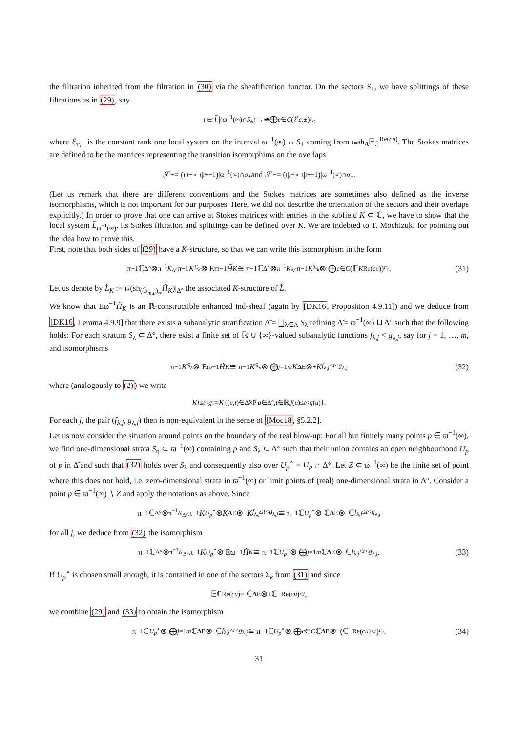the filtration inherited from the filtration in (30) via the sheafification functor. On the sectors S<sub>±</sub>, we have splittings of these filtrations as in (29), say
ψ<sub>±</sub>: L̃ |<sub>(ϖ<sup>−1</sup>(∞)∩S<sub>±</sub>)</sub> →<sup>≅</sup> ⨁<sub>c∈C</sub> (ℰ<sub>c,±</sub>)<sup>r<sub>c</sub></sup>
where ℰ<sub>c,±</sub> is the constant rank one local system on the interval ϖ<sup>−1</sup>(∞) ∩ S<sub>±</sub> coming from ι<sub>*</sub>sh<sub>Δ</sub>𝔼<sub>ℂ</sub><sup>Re(cu)</sup>. The Stokes matrices are defined to be the matrices representing the transition isomorphims on the overlaps
𝒮<sub>+</sub> = (ψ<sub>−</sub> ∘ ψ<sub>+</sub><sup>−1</sup>)|<sub>ϖ<sup>−1</sup>(∞)∩σ<sub>+</sub></sub> and 𝒮<sub>−</sub> = (ψ<sub>−</sub> ∘ ψ<sub>+</sub><sup>−1</sup>)|<sub>ϖ<sup>−1</sup>(∞)∩σ<sub>−</sub></sub>.
(Let us remark that there are different conventions and the Stokes matrices are sometimes also defined as the inverse isomorphisms, which is not important for our purposes. Here, we did not describe the orientation of the sectors and their overlaps explicitly.) In order to prove that one can arrive at Stokes matrices with entries in the subfield K ⊂ ℂ, we have to show that the local system L̃<sub>ϖ<sup>−1</sup>(∞)</sub>, its Stokes filtration and splittings can be defined over K. We are indebted to T. Mochizuki for pointing out the idea how to prove this.
First, note that both sides of (29) have a K-structure, so that we can write this isomorphism in the form
π<sup>−1</sup>ℂ<sub>Δ°</sub> ⊗<sub>π<sup>−1</sup>K<sub>Δ°</sub></sub> π<sup>−1</sup> K<sub>Σ<sub>k</sub></sub> ⊗ Eϖ<sup>−1</sup> H̃<sub>K</sub> ≅ π<sup>−1</sup>ℂ<sub>Δ°</sub> ⊗<sub>π<sup>−1</sup>K<sub>Δ°</sub></sub> π<sup>−1</sup> K<sub>Σ<sub>k</sub></sub> ⊗ ⨁<sub>c∈C</sub> (𝔼<sub>K</sub><sup>Re(cu)</sup>)<sup>r<sub>c</sub></sup>. (31)
Let us denote by L̃<sub>K</sub> := ι<sub>*</sub>(sh<sub>(𝔾<sub>m,u</sub>)<sub>∞</sub></sub>H̃<sub>K</sub>)|<sub>Δ°</sub> the associated K-structure of L̃.
We know that Eϖ<sup>−1</sup>H̃<sub>K</sub> is an ℝ-constructible enhanced ind-sheaf (again by [DK16, Proposition 4.9.11]) and we deduce from [DK16, Lemma 4.9.9] that there exists a subanalytic stratification Δ̃ = ⨆<sub>λ∈Λ</sub> S<sub>λ</sub> refining Δ̃ = ϖ<sup>−1</sup>(∞) ⊔ Δ° such that the following holds: For each stratum S<sub>λ</sub> ⊂ Δ°, there exist a finite set of ℝ ∪ {∞}-valued subanalytic functions f<sub>λ,j</sub> < g<sub>λ,j</sub>, say for j = 1, …, m, and isomorphisms
π<sup>−1</sup> K<sub>S<sub>λ</sub></sub> ⊗ Eϖ<sup>−1</sup> H̃<sub>K</sub> ≅ π<sup>−1</sup> K<sub>S<sub>λ</sub></sub> ⊗ ⨁<sub>j=1</sub><sup>m</sup> K<sub>Δ</sub><sup>E</sup> ⊗<sup>+</sup> K<sub>f<sub>λ,j</sub>≤t<g<sub>λ,j</sub></sub> (32)
where (analogously to (2)) we write
K<sub>f≤t<g</sub> := K<sub>{(u,t)∈Δ̃×P|u∈Δ°,t∈ℝ,f(u)≤t<g(u)}</sub>.
For each j, the pair (f<sub>λ,j</sub>, g<sub>λ,j</sub>) then is non-equivalent in the sense of [Moc18, §5.2.2].
Let us now consider the situation around points on the boundary of the real blow-up: For all but finitely many points p ∈ ϖ<sup>−1</sup>(∞), we find one-dimensional strata S<sub>η</sub> ⊂ ϖ<sup>−1</sup>(∞) containing p and S<sub>λ</sub> ⊂ Δ° such that their union contains an open neighbourhood U<sub>p</sub> of p in Δ̃ and such that (32) holds over S<sub>λ</sub> and consequently also over U<sub>p</sub><sup>∘</sup> = U<sub>p</sub> ∩ Δ°. Let Z ⊂ ϖ<sup>−1</sup>(∞) be the finite set of point where this does not hold, i.e. zero-dimensional strata in ϖ<sup>−1</sup>(∞) or limit points of (real) one-dimensional strata in Δ°. Consider a point p ∈ ϖ<sup>−1</sup>(∞) ∖ Z and apply the notations as above. Since
π<sup>−1</sup>ℂ<sub>Δ°</sub> ⊗<sub>π<sup>−1</sup>K<sub>Δ°</sub></sub> π<sup>−1</sup> K<sub>U<sub>p</sub><sup>∘</sup></sub> ⊗ K<sub>Δ</sub><sup>E</sup> ⊗<sup>+</sup> K<sub>f<sub>λ,j</sub>≤t<g<sub>λ,j</sub></sub> ≅ π<sup>−1</sup>ℂ<sub>U<sub>p</sub><sup>∘</sup></sub> ⊗ ℂ<sub>Δ</sub><sup>E</sup> ⊗<sup>+</sup> ℂ<sub>f<sub>λ,j</sub>≤t<g<sub>λ,j</sub></sub>
for all j, we deduce from (32) the isomorphism
π<sup>−1</sup>ℂ<sub>Δ°</sub> ⊗<sub>π<sup>−1</sup>K<sub>Δ°</sub></sub> π<sup>−1</sup> K<sub>U<sub>p</sub><sup>∘</sup></sub> ⊗ Eϖ<sup>−1</sup> H̃<sub>K</sub> ≅ π<sup>−1</sup>ℂ<sub>U<sub>p</sub><sup>∘</sup></sub> ⊗ ⨁<sub>j=1</sub><sup>m</sup> ℂ<sub>Δ</sub><sup>E</sup> ⊗<sup>+</sup> ℂ<sub>f<sub>λ,j</sub>≤t<g<sub>λ,j</sub></sub>. (33)
If U<sub>p</sub><sup>∘</sup> is chosen small enough, it is contained in one of the sectors Σ<sub>k</sub> from (31) and since
𝔼<sub>ℂ</sub><sup>Re(cu)</sup> = ℂ<sub>Δ</sub><sup>E</sup> ⊗<sup>+</sup> ℂ<sub>−Re(cu)≤t</sub>,
we combine (29) and (33) to obtain the isomorphism
π<sup>−1</sup>ℂ<sub>U<sub>p</sub><sup>∘</sup></sub> ⊗ ⨁<sub>j=1</sub><sup>m</sup> ℂ<sub>Δ</sub><sup>E</sup> ⊗<sup>+</sup> ℂ<sub>f<sub>λ,j</sub>≤t<g<sub>λ,j</sub></sub> ≅ π<sup>−1</sup>ℂ<sub>U<sub>p</sub><sup>∘</sup></sub> ⊗ ⨁<sub>c∈C</sub> ℂ<sub>Δ</sub><sup>E</sup> ⊗<sup>+</sup> (ℂ<sub>−Re(cu)≤t</sub>)<sup>r<sub>c</sub></sup>. (34)
31